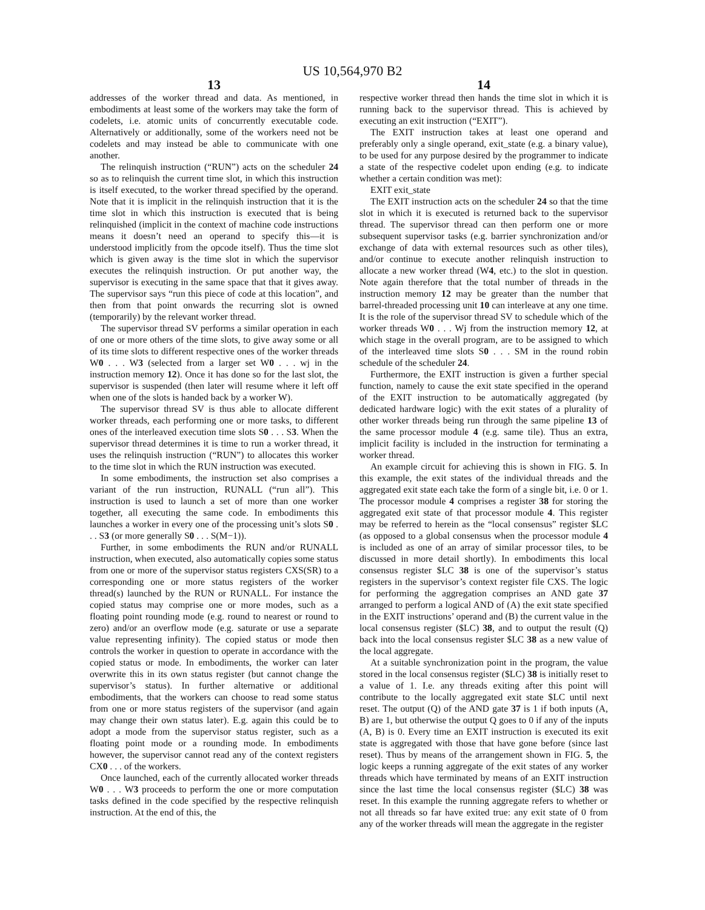US 10,564,970 B2
13
addresses of the worker thread and data. As mentioned, in embodiments at least some of the workers may take the form of codelets, i.e. atomic units of concurrently executable code. Alternatively or additionally, some of the workers need not be codelets and may instead be able to communicate with one another.
The relinquish instruction (“RUN”) acts on the scheduler 24 so as to relinquish the current time slot, in which this instruction is itself executed, to the worker thread specified by the operand. Note that it is implicit in the relinquish instruction that it is the time slot in which this instruction is executed that is being relinquished (implicit in the context of machine code instructions means it doesn’t need an operand to specify this—it is understood implicitly from the opcode itself). Thus the time slot which is given away is the time slot in which the supervisor executes the relinquish instruction. Or put another way, the supervisor is executing in the same space that that it gives away. The supervisor says “run this piece of code at this location”, and then from that point onwards the recurring slot is owned (temporarily) by the relevant worker thread.
The supervisor thread SV performs a similar operation in each of one or more others of the time slots, to give away some or all of its time slots to different respective ones of the worker threads W0 . . . W3 (selected from a larger set W0 . . . wj in the instruction memory 12). Once it has done so for the last slot, the supervisor is suspended (then later will resume where it left off when one of the slots is handed back by a worker W).
The supervisor thread SV is thus able to allocate different worker threads, each performing one or more tasks, to different ones of the interleaved execution time slots S0 . . . S3. When the supervisor thread determines it is time to run a worker thread, it uses the relinquish instruction (“RUN”) to allocates this worker to the time slot in which the RUN instruction was executed.
In some embodiments, the instruction set also comprises a variant of the run instruction, RUNALL (“run all”). This instruction is used to launch a set of more than one worker together, all executing the same code. In embodiments this launches a worker in every one of the processing unit’s slots S0 . . . S3 (or more generally S0 . . . S(M−1)).
Further, in some embodiments the RUN and/or RUNALL instruction, when executed, also automatically copies some status from one or more of the supervisor status registers CXS(SR) to a corresponding one or more status registers of the worker thread(s) launched by the RUN or RUNALL. For instance the copied status may comprise one or more modes, such as a floating point rounding mode (e.g. round to nearest or round to zero) and/or an overflow mode (e.g. saturate or use a separate value representing infinity). The copied status or mode then controls the worker in question to operate in accordance with the copied status or mode. In embodiments, the worker can later overwrite this in its own status register (but cannot change the supervisor’s status). In further alternative or additional embodiments, that the workers can choose to read some status from one or more status registers of the supervisor (and again may change their own status later). E.g. again this could be to adopt a mode from the supervisor status register, such as a floating point mode or a rounding mode. In embodiments however, the supervisor cannot read any of the context registers CX0 . . . of the workers.
Once launched, each of the currently allocated worker threads W0 . . . W3 proceeds to perform the one or more computation tasks defined in the code specified by the respective relinquish instruction. At the end of this, the
14
respective worker thread then hands the time slot in which it is running back to the supervisor thread. This is achieved by executing an exit instruction (“EXIT”).
The EXIT instruction takes at least one operand and preferably only a single operand, exit_state (e.g. a binary value), to be used for any purpose desired by the programmer to indicate a state of the respective codelet upon ending (e.g. to indicate whether a certain condition was met):
EXIT exit_state
The EXIT instruction acts on the scheduler 24 so that the time slot in which it is executed is returned back to the supervisor thread. The supervisor thread can then perform one or more subsequent supervisor tasks (e.g. barrier synchronization and/or exchange of data with external resources such as other tiles), and/or continue to execute another relinquish instruction to allocate a new worker thread (W4, etc.) to the slot in question. Note again therefore that the total number of threads in the instruction memory 12 may be greater than the number that barrel-threaded processing unit 10 can interleave at any one time. It is the role of the supervisor thread SV to schedule which of the worker threads W0 . . . Wj from the instruction memory 12, at which stage in the overall program, are to be assigned to which of the interleaved time slots S0 . . . SM in the round robin schedule of the scheduler 24.
Furthermore, the EXIT instruction is given a further special function, namely to cause the exit state specified in the operand of the EXIT instruction to be automatically aggregated (by dedicated hardware logic) with the exit states of a plurality of other worker threads being run through the same pipeline 13 of the same processor module 4 (e.g. same tile). Thus an extra, implicit facility is included in the instruction for terminating a worker thread.
An example circuit for achieving this is shown in FIG. 5. In this example, the exit states of the individual threads and the aggregated exit state each take the form of a single bit, i.e. 0 or 1. The processor module 4 comprises a register 38 for storing the aggregated exit state of that processor module 4. This register may be referred to herein as the “local consensus” register $LC (as opposed to a global consensus when the processor module 4 is included as one of an array of similar processor tiles, to be discussed in more detail shortly). In embodiments this local consensus register $LC 38 is one of the supervisor’s status registers in the supervisor’s context register file CXS. The logic for performing the aggregation comprises an AND gate 37 arranged to perform a logical AND of (A) the exit state specified in the EXIT instructions’ operand and (B) the current value in the local consensus register ($LC) 38, and to output the result (Q) back into the local consensus register $LC 38 as a new value of the local aggregate.
At a suitable synchronization point in the program, the value stored in the local consensus register ($LC) 38 is initially reset to a value of 1. I.e. any threads exiting after this point will contribute to the locally aggregated exit state $LC until next reset. The output (Q) of the AND gate 37 is 1 if both inputs (A, B) are 1, but otherwise the output Q goes to 0 if any of the inputs (A, B) is 0. Every time an EXIT instruction is executed its exit state is aggregated with those that have gone before (since last reset). Thus by means of the arrangement shown in FIG. 5, the logic keeps a running aggregate of the exit states of any worker threads which have terminated by means of an EXIT instruction since the last time the local consensus register ($LC) 38 was reset. In this example the running aggregate refers to whether or not all threads so far have exited true: any exit state of 0 from any of the worker threads will mean the aggregate in the register